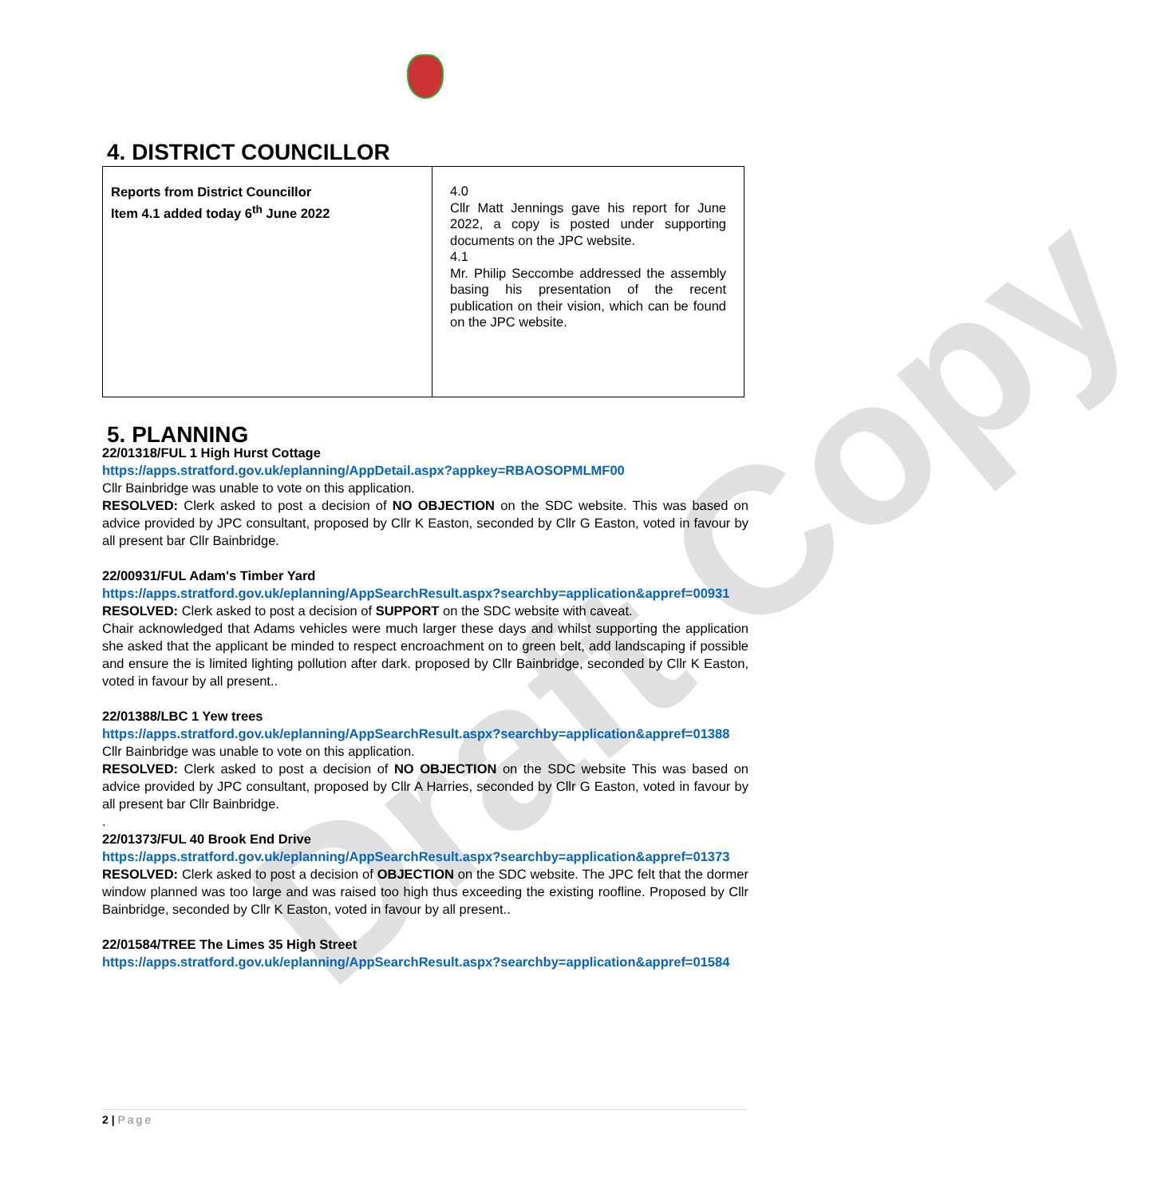Draft Copy
4. DISTRICT COUNCILLOR
| Reports from District Councillor Item 4.1 added today 6<sup>th</sup> June 2022 | 4.0 Cllr Matt Jennings gave his report for June 2022, a copy is posted under supporting documents on the JPC website. 4.1 Mr. Philip Seccombe addressed the assembly basing his presentation of the recent publication on their vision, which can be found on the JPC website. |
5. PLANNING
22/01318/FUL 1 High Hurst Cottage
https://apps.stratford.gov.uk/eplanning/AppDetail.aspx?appkey=RBAOSOPMLMF00
Cllr Bainbridge was unable to vote on this application.
RESOLVED: Clerk asked to post a decision of NO OBJECTION on the SDC website. This was based on advice provided by JPC consultant, proposed by Cllr K Easton, seconded by Cllr G Easton, voted in favour by all present bar Cllr Bainbridge.
22/00931/FUL Adam's Timber Yard
https://apps.stratford.gov.uk/eplanning/AppSearchResult.aspx?searchby=application&appref=00931
RESOLVED: Clerk asked to post a decision of SUPPORT on the SDC website with caveat.
Chair acknowledged that Adams vehicles were much larger these days and whilst supporting the application she asked that the applicant be minded to respect encroachment on to green belt, add landscaping if possible and ensure the is limited lighting pollution after dark. proposed by Cllr Bainbridge, seconded by Cllr K Easton, voted in favour by all present..
22/01388/LBC 1 Yew trees
https://apps.stratford.gov.uk/eplanning/AppSearchResult.aspx?searchby=application&appref=01388
Cllr Bainbridge was unable to vote on this application.
RESOLVED: Clerk asked to post a decision of NO OBJECTION on the SDC website This was based on advice provided by JPC consultant, proposed by Cllr A Harries, seconded by Cllr G Easton, voted in favour by all present bar Cllr Bainbridge.
.
22/01373/FUL 40 Brook End Drive
https://apps.stratford.gov.uk/eplanning/AppSearchResult.aspx?searchby=application&appref=01373
RESOLVED: Clerk asked to post a decision of OBJECTION on the SDC website. The JPC felt that the dormer window planned was too large and was raised too high thus exceeding the existing roofline. Proposed by Cllr Bainbridge, seconded by Cllr K Easton, voted in favour by all present..
22/01584/TREE The Limes 35 High Street
https://apps.stratford.gov.uk/eplanning/AppSearchResult.aspx?searchby=application&appref=01584
2 | Page